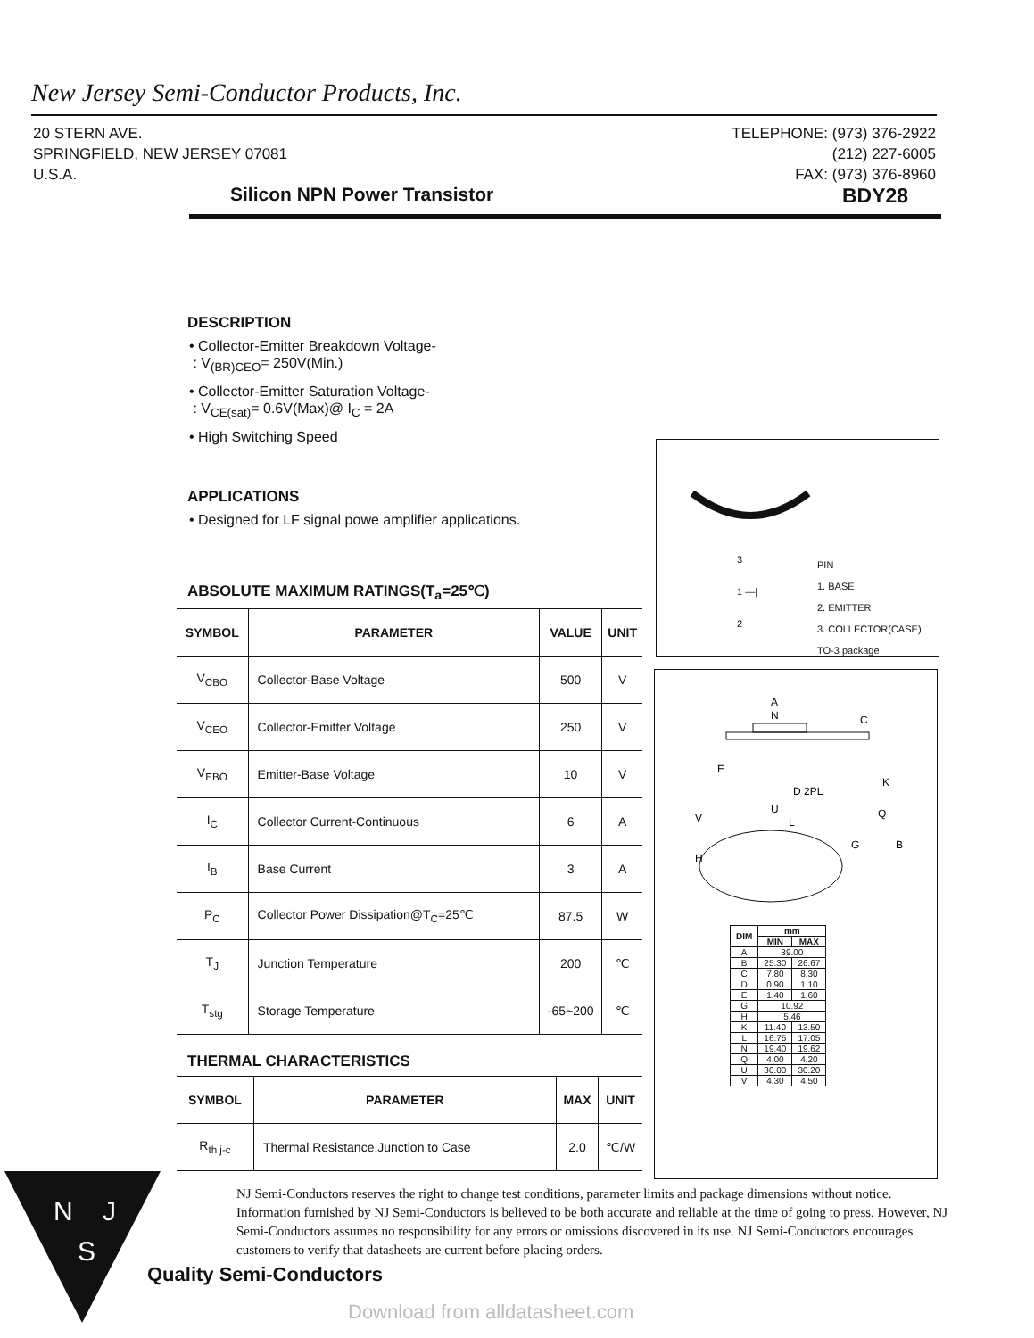New Jersey Semi-Conductor Products, Inc.
20 STERN AVE.
SPRINGFIELD, NEW JERSEY 07081
U.S.A.
TELEPHONE: (973) 376-2922
(212) 227-6005
FAX: (973) 376-8960
Silicon NPN Power Transistor BDY28
DESCRIPTION
• Collector-Emitter Breakdown Voltage-
: V<sub>(BR)CEO</sub>= 250V(Min.)
• Collector-Emitter Saturation Voltage-
: V<sub>CE(sat)</sub>= 0.6V(Max)@ I<sub>C</sub> = 2A
• High Switching Speed
APPLICATIONS
• Designed for LF signal powe amplifier applications.
ABSOLUTE MAXIMUM RATINGS(T<sub>a</sub>=25℃)
| SYMBOL | PARAMETER | VALUE | UNIT |
| --- | --- | --- | --- |
| V<sub>CBO</sub> | Collector-Base Voltage | 500 | V |
| V<sub>CEO</sub> | Collector-Emitter Voltage | 250 | V |
| V<sub>EBO</sub> | Emitter-Base Voltage | 10 | V |
| I<sub>C</sub> | Collector Current-Continuous | 6 | A |
| I<sub>B</sub> | Base Current | 3 | A |
| P<sub>C</sub> | Collector Power Dissipation@T<sub>C</sub>=25℃ | 87.5 | W |
| T<sub>J</sub> | Junction Temperature | 200 | ℃ |
| T<sub>stg</sub> | Storage Temperature | -65~200 | ℃ |
THERMAL CHARACTERISTICS
| SYMBOL | PARAMETER | MAX | UNIT |
| --- | --- | --- | --- |
| R<sub>th j-c</sub> | Thermal Resistance,Junction to Case | 2.0 | ℃/W |
3
1 —|
2
PIN
1. BASE
2. EMITTER
3. COLLECTOR(CASE)
TO-3 package
A
N
G
B
D 2PL
U
L
E
C
K
V
H
Q
| DIM | mm | |
| --- | --- | --- |
| | MIN | MAX |
| A | 39.00 | |
| B | 25.30 | 26.67 |
| C | 7.80 | 8.30 |
| D | 0.90 | 1.10 |
| E | 1.40 | 1.60 |
| G | 10.92 | |
| H | 5.46 | |
| K | 11.40 | 13.50 |
| L | 16.75 | 17.05 |
| N | 19.40 | 19.62 |
| Q | 4.00 | 4.20 |
| U | 30.00 | 30.20 |
| V | 4.30 | 4.50 |
N
J
S
NJ Semi-Conductors reserves the right to change test conditions, parameter limits and package dimensions without notice. Information furnished by NJ Semi-Conductors is believed to be both accurate and reliable at the time of going to press. However, NJ Semi-Conductors assumes no responsibility for any errors or omissions discovered in its use. NJ Semi-Conductors encourages customers to verify that datasheets are current before placing orders.
Quality Semi-Conductors
Download from alldatasheet.com